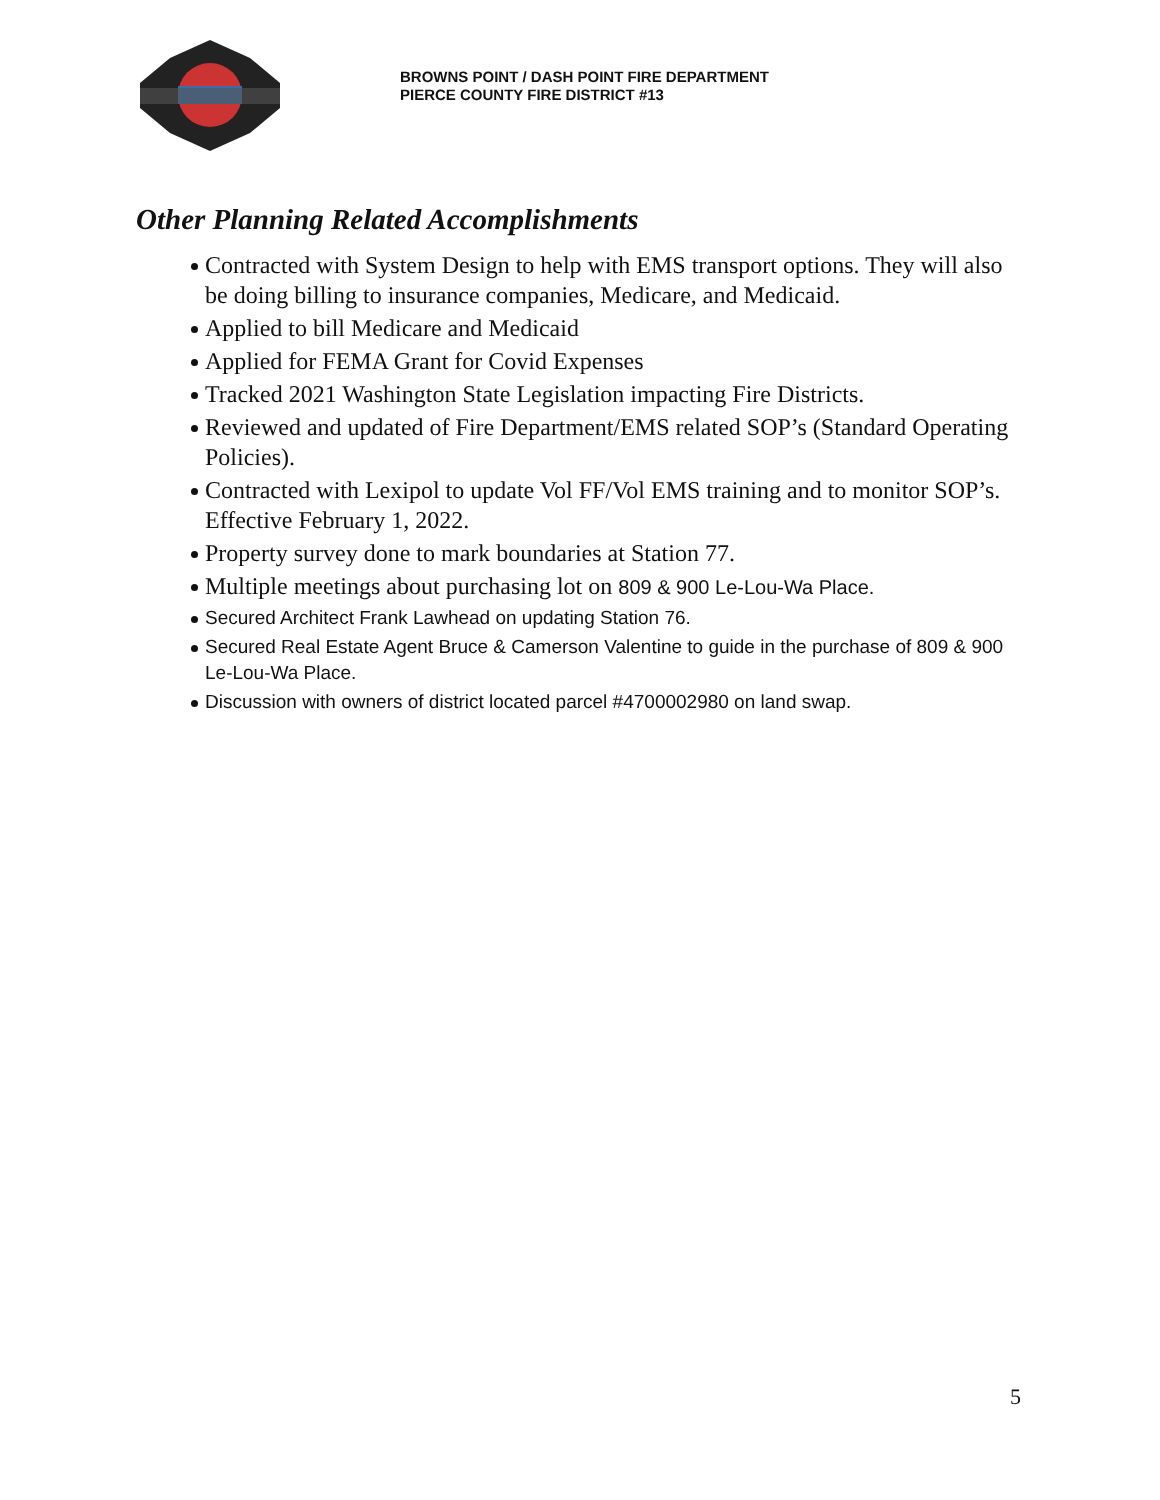BROWNS POINT / DASH POINT FIRE DEPARTMENT
PIERCE COUNTY FIRE DISTRICT #13
Other Planning Related Accomplishments
Contracted with System Design to help with EMS transport options. They will also be doing billing to insurance companies, Medicare, and Medicaid.
Applied to bill Medicare and Medicaid
Applied for FEMA Grant for Covid Expenses
Tracked 2021 Washington State Legislation impacting Fire Districts.
Reviewed and updated of Fire Department/EMS related SOP’s (Standard Operating Policies).
Contracted with Lexipol to update Vol FF/Vol EMS training and to monitor SOP’s. Effective February 1, 2022.
Property survey done to mark boundaries at Station 77.
Multiple meetings about purchasing lot on 809 & 900 Le-Lou-Wa Place.
Secured Architect Frank Lawhead on updating Station 76.
Secured Real Estate Agent Bruce & Camerson Valentine to guide in the purchase of 809 & 900 Le-Lou-Wa Place.
Discussion with owners of district located parcel #4700002980 on land swap.
5